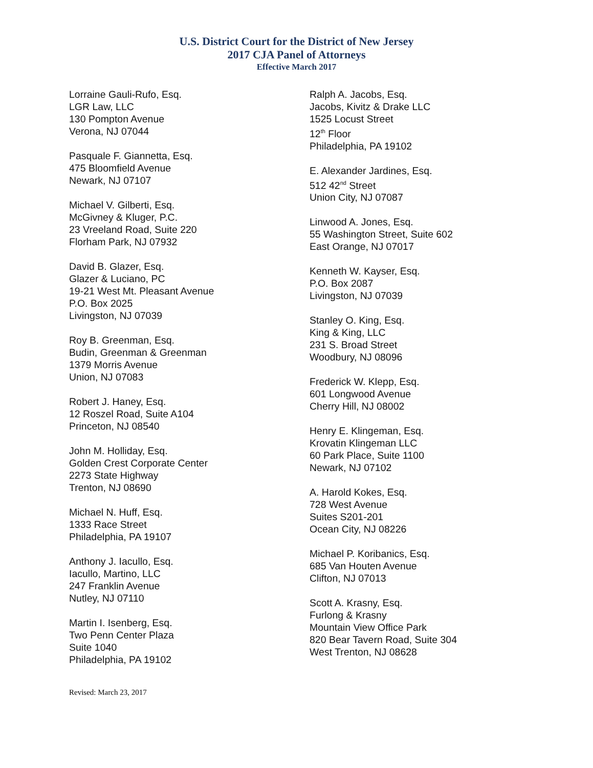U.S. District Court for the District of New Jersey
2017 CJA Panel of Attorneys
Effective March 2017
Lorraine Gauli-Rufo, Esq.
LGR Law, LLC
130 Pompton Avenue
Verona, NJ 07044
Pasquale F. Giannetta, Esq.
475 Bloomfield Avenue
Newark, NJ 07107
Michael V. Gilberti, Esq.
McGivney & Kluger, P.C.
23 Vreeland Road, Suite 220
Florham Park, NJ 07932
David B. Glazer, Esq.
Glazer & Luciano, PC
19-21 West Mt. Pleasant Avenue
P.O. Box 2025
Livingston, NJ 07039
Roy B. Greenman, Esq.
Budin, Greenman & Greenman
1379 Morris Avenue
Union, NJ 07083
Robert J. Haney, Esq.
12 Roszel Road, Suite A104
Princeton, NJ 08540
John M. Holliday, Esq.
Golden Crest Corporate Center
2273 State Highway
Trenton, NJ 08690
Michael N. Huff, Esq.
1333 Race Street
Philadelphia, PA 19107
Anthony J. Iacullo, Esq.
Iacullo, Martino, LLC
247 Franklin Avenue
Nutley, NJ 07110
Martin I. Isenberg, Esq.
Two Penn Center Plaza
Suite 1040
Philadelphia, PA 19102
Ralph A. Jacobs, Esq.
Jacobs, Kivitz & Drake LLC
1525 Locust Street
12<sup>th</sup> Floor
Philadelphia, PA 19102
E. Alexander Jardines, Esq.
512 42<sup>nd</sup> Street
Union City, NJ 07087
Linwood A. Jones, Esq.
55 Washington Street, Suite 602
East Orange, NJ 07017
Kenneth W. Kayser, Esq.
P.O. Box 2087
Livingston, NJ 07039
Stanley O. King, Esq.
King & King, LLC
231 S. Broad Street
Woodbury, NJ 08096
Frederick W. Klepp, Esq.
601 Longwood Avenue
Cherry Hill, NJ 08002
Henry E. Klingeman, Esq.
Krovatin Klingeman LLC
60 Park Place, Suite 1100
Newark, NJ 07102
A. Harold Kokes, Esq.
728 West Avenue
Suites S201-201
Ocean City, NJ 08226
Michael P. Koribanics, Esq.
685 Van Houten Avenue
Clifton, NJ 07013
Scott A. Krasny, Esq.
Furlong & Krasny
Mountain View Office Park
820 Bear Tavern Road, Suite 304
West Trenton, NJ 08628
Revised: March 23, 2017